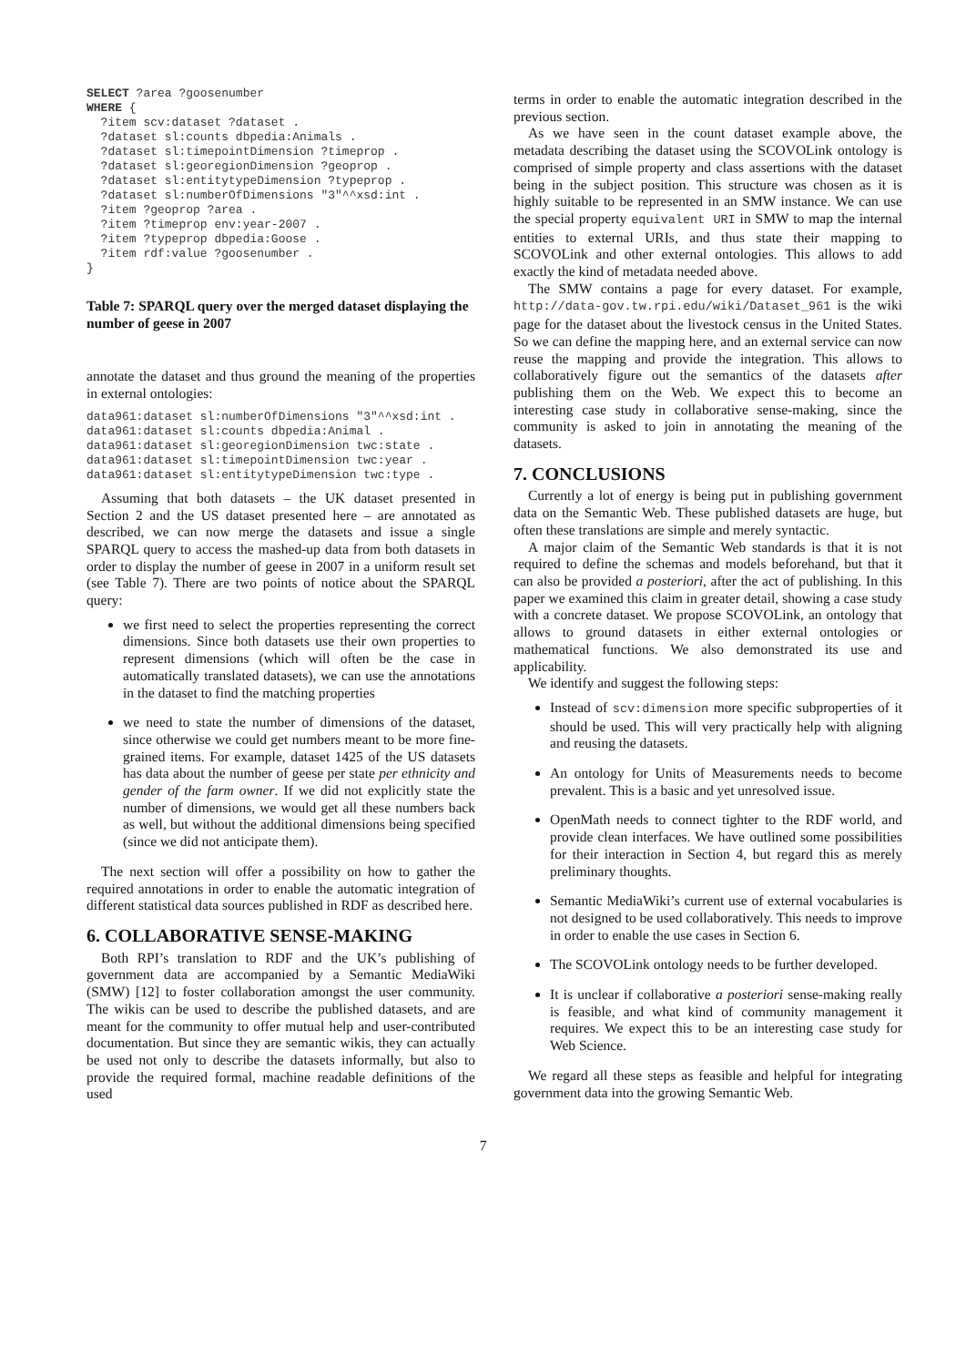SELECT ?area ?goosenumber
WHERE {
  ?item scv:dataset ?dataset .
  ?dataset sl:counts dbpedia:Animals .
  ?dataset sl:timepointDimension ?timeprop .
  ?dataset sl:georegionDimension ?geoprop .
  ?dataset sl:entitytypeDimension ?typeprop .
  ?dataset sl:numberOfDimensions "3"^^xsd:int .
  ?item ?geoprop ?area .
  ?item ?timeprop env:year-2007 .
  ?item ?typeprop dbpedia:Goose .
  ?item rdf:value ?goosenumber .
}
Table 7: SPARQL query over the merged dataset displaying the number of geese in 2007
annotate the dataset and thus ground the meaning of the properties in external ontologies:
data961:dataset sl:numberOfDimensions "3"^^xsd:int .
data961:dataset sl:counts dbpedia:Animal .
data961:dataset sl:georegionDimension twc:state .
data961:dataset sl:timepointDimension twc:year .
data961:dataset sl:entitytypeDimension twc:type .
Assuming that both datasets – the UK dataset presented in Section 2 and the US dataset presented here – are annotated as described, we can now merge the datasets and issue a single SPARQL query to access the mashed-up data from both datasets in order to display the number of geese in 2007 in a uniform result set (see Table 7). There are two points of notice about the SPARQL query:
we first need to select the properties representing the correct dimensions. Since both datasets use their own properties to represent dimensions (which will often be the case in automatically translated datasets), we can use the annotations in the dataset to find the matching properties
we need to state the number of dimensions of the dataset, since otherwise we could get numbers meant to be more fine-grained items. For example, dataset 1425 of the US datasets has data about the number of geese per state per ethnicity and gender of the farm owner. If we did not explicitly state the number of dimensions, we would get all these numbers back as well, but without the additional dimensions being specified (since we did not anticipate them).
The next section will offer a possibility on how to gather the required annotations in order to enable the automatic integration of different statistical data sources published in RDF as described here.
6. COLLABORATIVE SENSE-MAKING
Both RPI’s translation to RDF and the UK’s publishing of government data are accompanied by a Semantic MediaWiki (SMW) [12] to foster collaboration amongst the user community. The wikis can be used to describe the published datasets, and are meant for the community to offer mutual help and user-contributed documentation. But since they are semantic wikis, they can actually be used not only to describe the datasets informally, but also to provide the required formal, machine readable definitions of the used
terms in order to enable the automatic integration described in the previous section.
As we have seen in the count dataset example above, the metadata describing the dataset using the SCOVOLink ontology is comprised of simple property and class assertions with the dataset being in the subject position. This structure was chosen as it is highly suitable to be represented in an SMW instance. We can use the special property equivalent URI in SMW to map the internal entities to external URIs, and thus state their mapping to SCOVOLink and other external ontologies. This allows to add exactly the kind of metadata needed above.
The SMW contains a page for every dataset. For example, http://data-gov.tw.rpi.edu/wiki/Dataset_961 is the wiki page for the dataset about the livestock census in the United States. So we can define the mapping here, and an external service can now reuse the mapping and provide the integration. This allows to collaboratively figure out the semantics of the datasets after publishing them on the Web. We expect this to become an interesting case study in collaborative sense-making, since the community is asked to join in annotating the meaning of the datasets.
7. CONCLUSIONS
Currently a lot of energy is being put in publishing government data on the Semantic Web. These published datasets are huge, but often these translations are simple and merely syntactic.
A major claim of the Semantic Web standards is that it is not required to define the schemas and models beforehand, but that it can also be provided a posteriori, after the act of publishing. In this paper we examined this claim in greater detail, showing a case study with a concrete dataset. We propose SCOVOLink, an ontology that allows to ground datasets in either external ontologies or mathematical functions. We also demonstrated its use and applicability.
We identify and suggest the following steps:
Instead of scv:dimension more specific subproperties of it should be used. This will very practically help with aligning and reusing the datasets.
An ontology for Units of Measurements needs to become prevalent. This is a basic and yet unresolved issue.
OpenMath needs to connect tighter to the RDF world, and provide clean interfaces. We have outlined some possibilities for their interaction in Section 4, but regard this as merely preliminary thoughts.
Semantic MediaWiki’s current use of external vocabularies is not designed to be used collaboratively. This needs to improve in order to enable the use cases in Section 6.
The SCOVOLink ontology needs to be further developed.
It is unclear if collaborative a posteriori sense-making really is feasible, and what kind of community management it requires. We expect this to be an interesting case study for Web Science.
We regard all these steps as feasible and helpful for integrating government data into the growing Semantic Web.
7